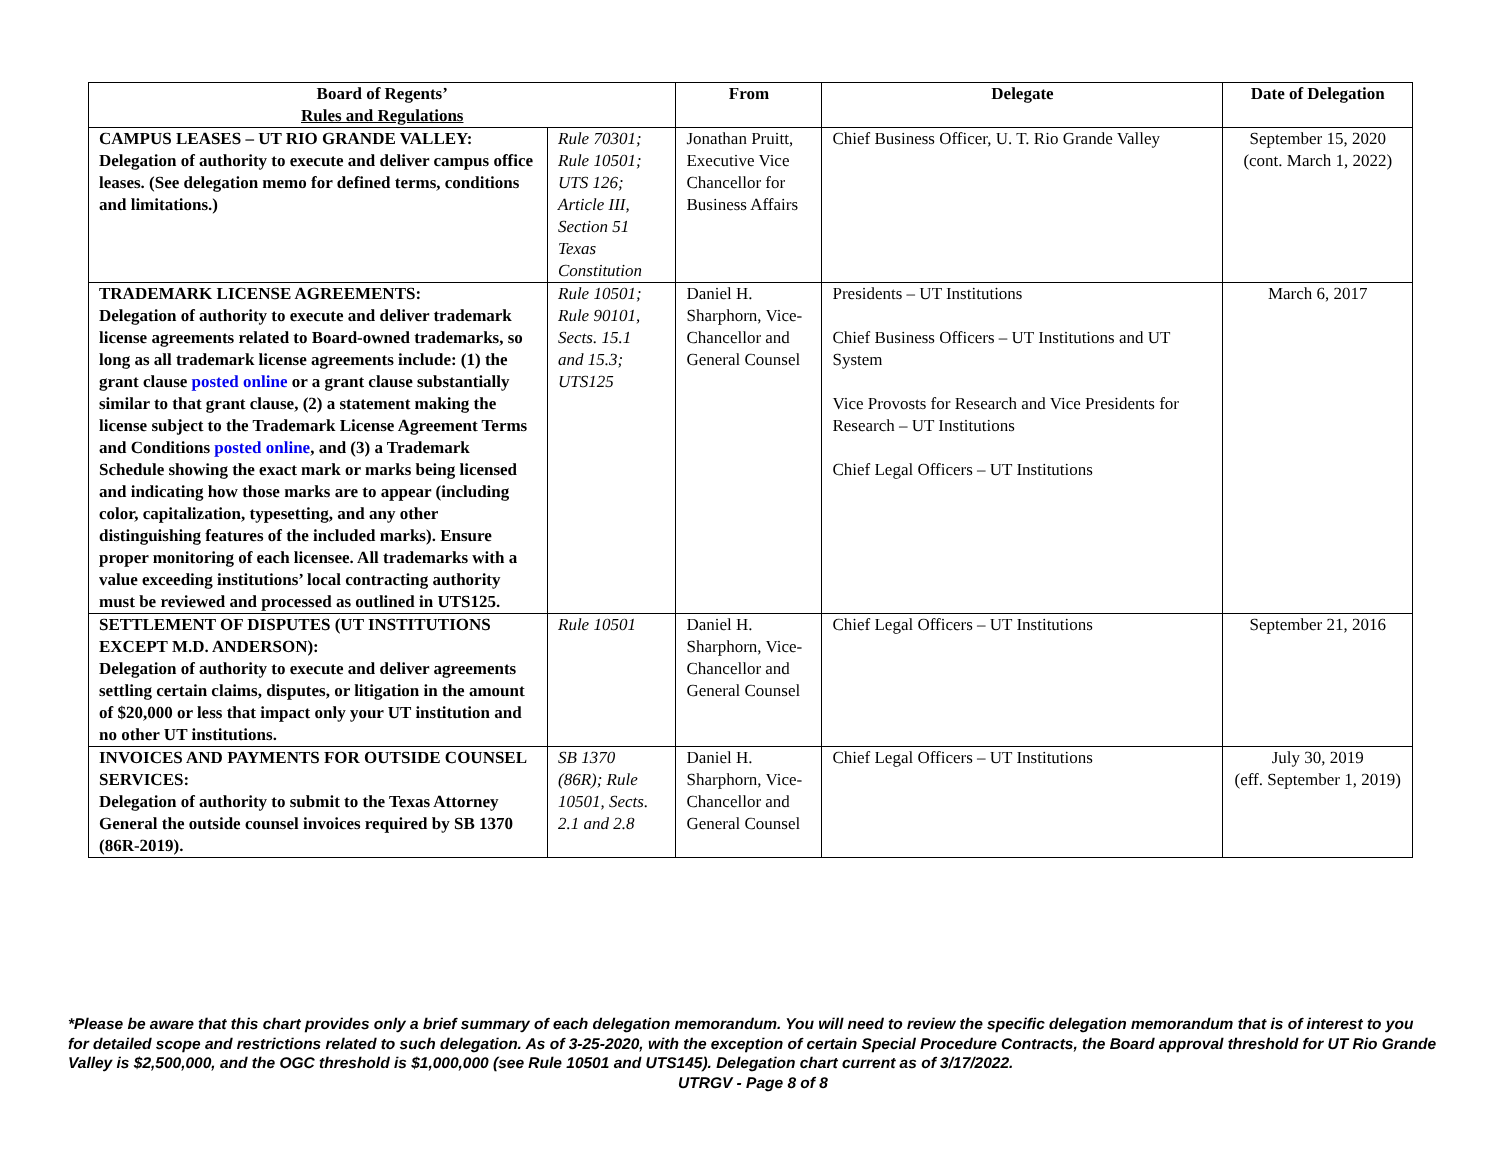| Board of Regents’ Rules and Regulations | | From | Delegate | Date of Delegation |
| --- | --- | --- | --- | --- |
| CAMPUS LEASES – UT RIO GRANDE VALLEY: Delegation of authority to execute and deliver campus office leases. (See delegation memo for defined terms, conditions and limitations.) | Rule 70301; Rule 10501; UTS 126; Article III, Section 51 Texas Constitution | Jonathan Pruitt, Executive Vice Chancellor for Business Affairs | Chief Business Officer, U. T. Rio Grande Valley | September 15, 2020 (cont. March 1, 2022) |
| TRADEMARK LICENSE AGREEMENTS: Delegation of authority to execute and deliver trademark license agreements related to Board-owned trademarks, so long as all trademark license agreements include: (1) the grant clause posted online or a grant clause substantially similar to that grant clause, (2) a statement making the license subject to the Trademark License Agreement Terms and Conditions posted online , and (3) a Trademark Schedule showing the exact mark or marks being licensed and indicating how those marks are to appear (including color, capitalization, typesetting, and any other distinguishing features of the included marks). Ensure proper monitoring of each licensee. All trademarks with a value exceeding institutions’ local contracting authority must be reviewed and processed as outlined in UTS125. | Rule 10501; Rule 90101, Sects. 15.1 and 15.3; UTS125 | Daniel H. Sharphorn, Vice-Chancellor and General Counsel | Presidents – UT Institutions Chief Business Officers – UT Institutions and UT System Vice Provosts for Research and Vice Presidents for Research – UT Institutions Chief Legal Officers – UT Institutions | March 6, 2017 |
| SETTLEMENT OF DISPUTES (UT INSTITUTIONS EXCEPT M.D. ANDERSON): Delegation of authority to execute and deliver agreements settling certain claims, disputes, or litigation in the amount of $20,000 or less that impact only your UT institution and no other UT institutions. | Rule 10501 | Daniel H. Sharphorn, Vice-Chancellor and General Counsel | Chief Legal Officers – UT Institutions | September 21, 2016 |
| INVOICES AND PAYMENTS FOR OUTSIDE COUNSEL SERVICES: Delegation of authority to submit to the Texas Attorney General the outside counsel invoices required by SB 1370 (86R-2019). | SB 1370 (86R); Rule 10501, Sects. 2.1 and 2.8 | Daniel H. Sharphorn, Vice-Chancellor and General Counsel | Chief Legal Officers – UT Institutions | July 30, 2019 (eff. September 1, 2019) |
*Please be aware that this chart provides only a brief summary of each delegation memorandum. You will need to review the specific delegation memorandum that is of interest to you for detailed scope and restrictions related to such delegation. As of 3-25-2020, with the exception of certain Special Procedure Contracts, the Board approval threshold for UT Rio Grande Valley is $2,500,000, and the OGC threshold is $1,000,000 (see Rule 10501 and UTS145). Delegation chart current as of 3/17/2022.
UTRGV - Page 8 of 8